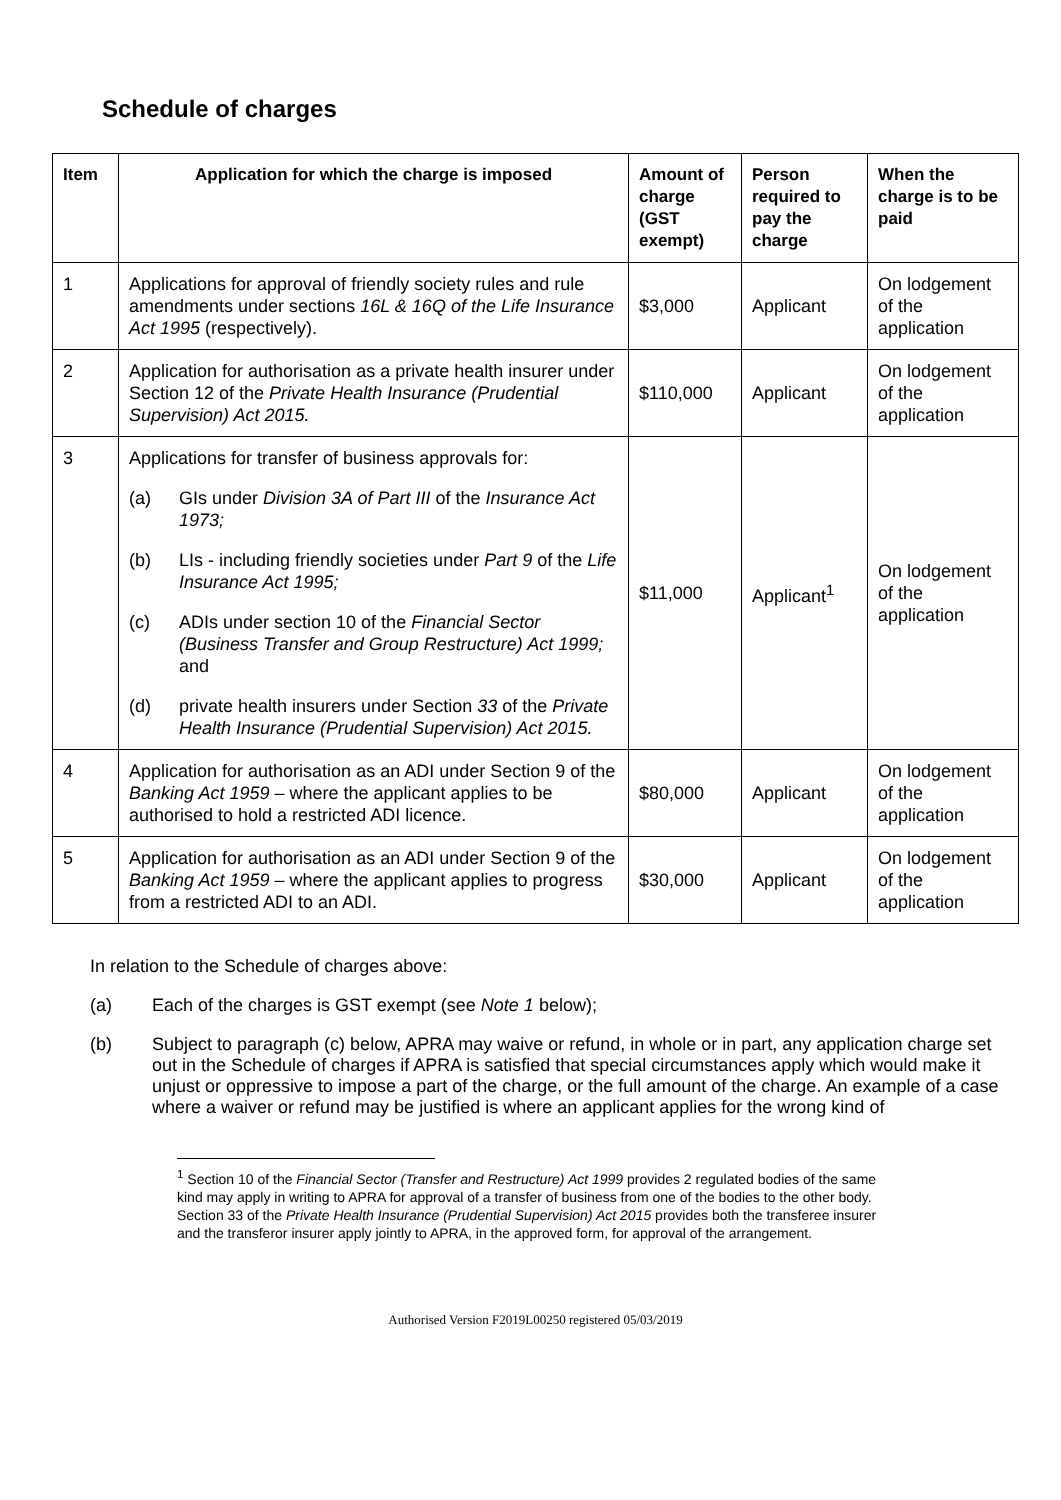Schedule of charges
| Item | Application for which the charge is imposed | Amount of charge (GST exempt) | Person required to pay the charge | When the charge is to be paid |
| --- | --- | --- | --- | --- |
| 1 | Applications for approval of friendly society rules and rule amendments under sections 16L & 16Q of the Life Insurance Act 1995 (respectively). | $3,000 | Applicant | On lodgement of the application |
| 2 | Application for authorisation as a private health insurer under Section 12 of the Private Health Insurance (Prudential Supervision) Act 2015. | $110,000 | Applicant | On lodgement of the application |
| 3 | Applications for transfer of business approvals for: (a) GIs under Division 3A of Part III of the Insurance Act 1973; (b) LIs - including friendly societies under Part 9 of the Life Insurance Act 1995; (c) ADIs under section 10 of the Financial Sector (Business Transfer and Group Restructure) Act 1999; and (d) private health insurers under Section 33 of the Private Health Insurance (Prudential Supervision) Act 2015. | $11,000 | Applicant<sup>1</sup> | On lodgement of the application |
| 4 | Application for authorisation as an ADI under Section 9 of the Banking Act 1959 – where the applicant applies to be authorised to hold a restricted ADI licence. | $80,000 | Applicant | On lodgement of the application |
| 5 | Application for authorisation as an ADI under Section 9 of the Banking Act 1959 – where the applicant applies to progress from a restricted ADI to an ADI. | $30,000 | Applicant | On lodgement of the application |
In relation to the Schedule of charges above:
(a) Each of the charges is GST exempt (see Note 1 below);
(b) Subject to paragraph (c) below, APRA may waive or refund, in whole or in part, any application charge set out in the Schedule of charges if APRA is satisfied that special circumstances apply which would make it unjust or oppressive to impose a part of the charge, or the full amount of the charge. An example of a case where a waiver or refund may be justified is where an applicant applies for the wrong kind of
<sup>1</sup> Section 10 of the Financial Sector (Transfer and Restructure) Act 1999 provides 2 regulated bodies of the same kind may apply in writing to APRA for approval of a transfer of business from one of the bodies to the other body. Section 33 of the Private Health Insurance (Prudential Supervision) Act 2015 provides both the transferee insurer and the transferor insurer apply jointly to APRA, in the approved form, for approval of the arrangement.
Authorised Version F2019L00250 registered 05/03/2019